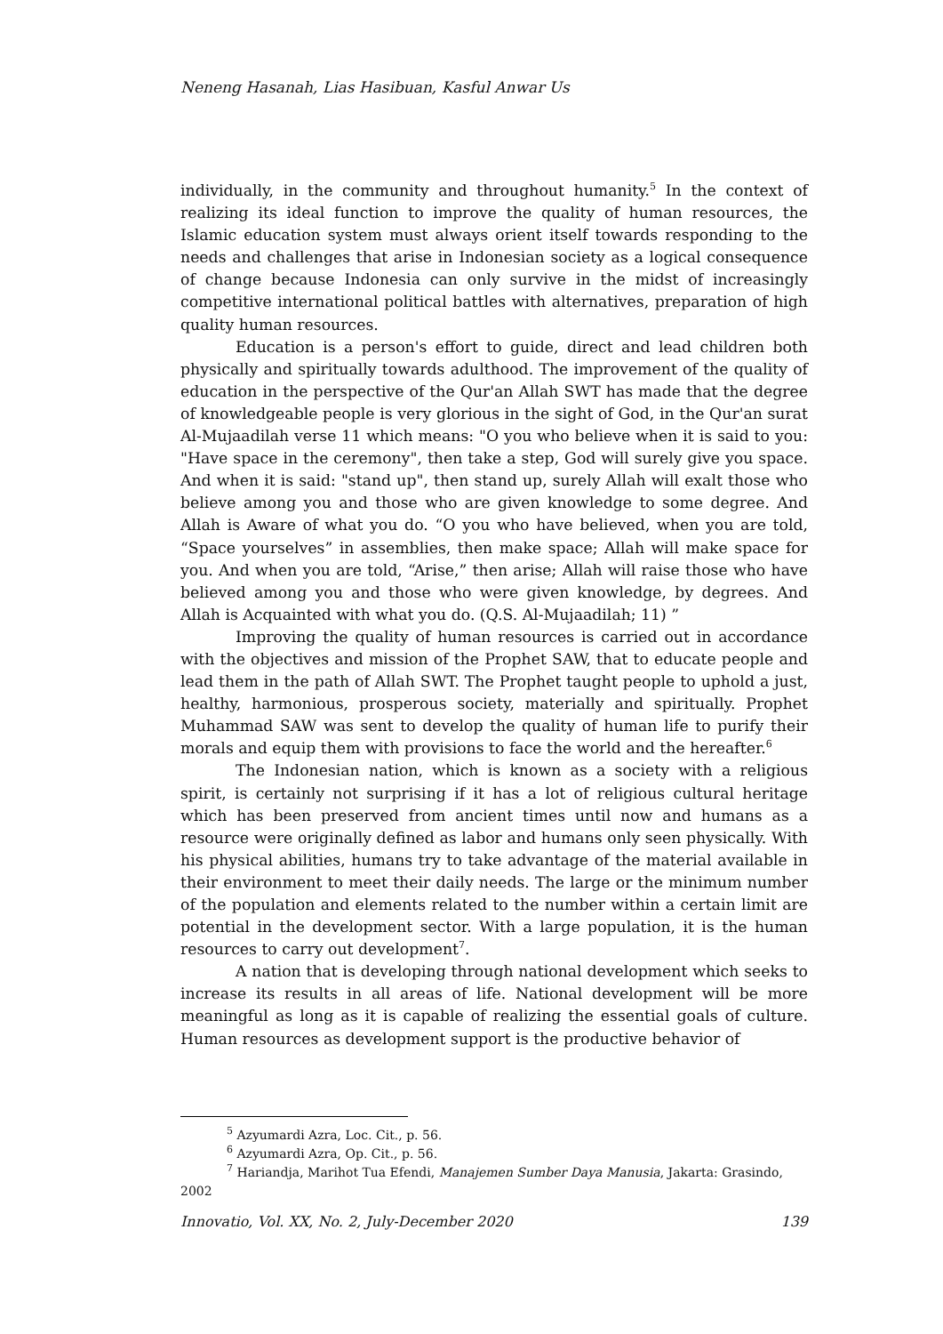Neneng Hasanah, Lias Hasibuan, Kasful Anwar Us
individually, in the community and throughout humanity.<sup>5</sup> In the context of realizing its ideal function to improve the quality of human resources, the Islamic education system must always orient itself towards responding to the needs and challenges that arise in Indonesian society as a logical consequence of change because Indonesia can only survive in the midst of increasingly competitive international political battles with alternatives, preparation of high quality human resources.
Education is a person's effort to guide, direct and lead children both physically and spiritually towards adulthood. The improvement of the quality of education in the perspective of the Qur'an Allah SWT has made that the degree of knowledgeable people is very glorious in the sight of God, in the Qur'an surat Al-Mujaadilah verse 11 which means: "O you who believe when it is said to you: "Have space in the ceremony", then take a step, God will surely give you space. And when it is said: "stand up", then stand up, surely Allah will exalt those who believe among you and those who are given knowledge to some degree. And Allah is Aware of what you do. “O you who have believed, when you are told, “Space yourselves” in assemblies, then make space; Allah will make space for you. And when you are told, “Arise,” then arise; Allah will raise those who have believed among you and those who were given knowledge, by degrees. And Allah is Acquainted with what you do. (Q.S. Al-Mujaadilah; 11) ”
Improving the quality of human resources is carried out in accordance with the objectives and mission of the Prophet SAW, that to educate people and lead them in the path of Allah SWT. The Prophet taught people to uphold a just, healthy, harmonious, prosperous society, materially and spiritually. Prophet Muhammad SAW was sent to develop the quality of human life to purify their morals and equip them with provisions to face the world and the hereafter.<sup>6</sup>
The Indonesian nation, which is known as a society with a religious spirit, is certainly not surprising if it has a lot of religious cultural heritage which has been preserved from ancient times until now and humans as a resource were originally defined as labor and humans only seen physically. With his physical abilities, humans try to take advantage of the material available in their environment to meet their daily needs. The large or the minimum number of the population and elements related to the number within a certain limit are potential in the development sector. With a large population, it is the human resources to carry out development<sup>7</sup>.
A nation that is developing through national development which seeks to increase its results in all areas of life. National development will be more meaningful as long as it is capable of realizing the essential goals of culture. Human resources as development support is the productive behavior of
<sup>5</sup> Azyumardi Azra, Loc. Cit., p. 56.
<sup>6</sup> Azyumardi Azra, Op. Cit., p. 56.
<sup>7</sup> Hariandja, Marihot Tua Efendi, Manajemen Sumber Daya Manusia, Jakarta: Grasindo, 2002
Innovatio, Vol. XX, No. 2, July-December 2020 139